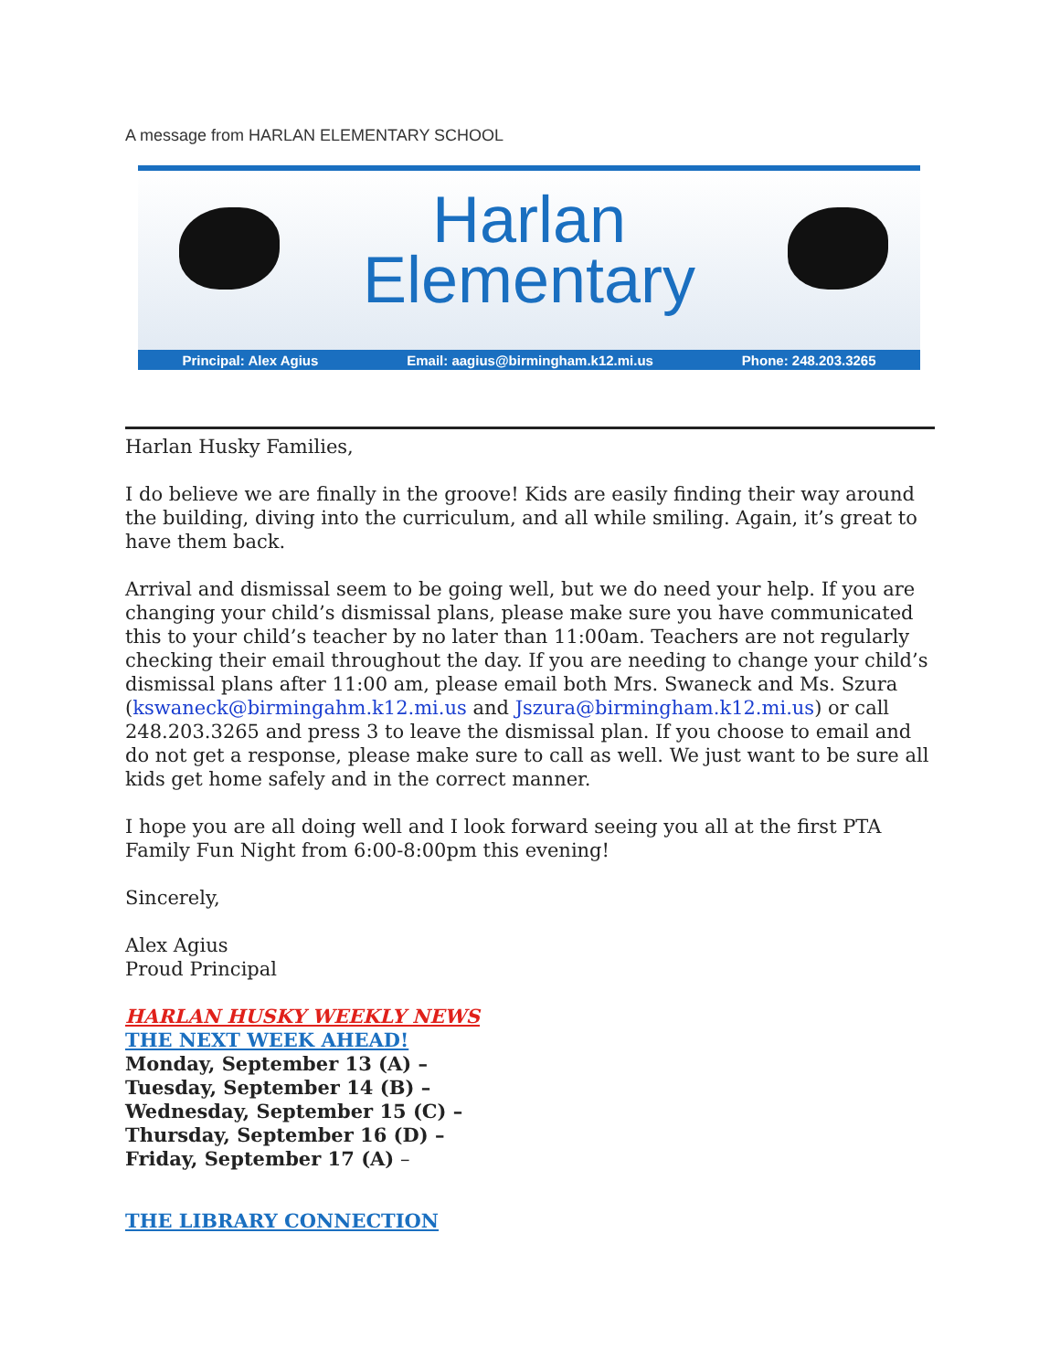A message from HARLAN ELEMENTARY SCHOOL
Harlan
Elementary
Principal: Alex Agius Email: aagius@birmingham.k12.mi.us Phone: 248.203.3265
Harlan Husky Families,
I do believe we are finally in the groove! Kids are easily finding their way around the building, diving into the curriculum, and all while smiling. Again, it’s great to have them back.
Arrival and dismissal seem to be going well, but we do need your help. If you are changing your child’s dismissal plans, please make sure you have communicated this to your child’s teacher by no later than 11:00am. Teachers are not regularly checking their email throughout the day. If you are needing to change your child’s dismissal plans after 11:00 am, please email both Mrs. Swaneck and Ms. Szura (kswaneck@birmingahm.k12.mi.us and Jszura@birmingham.k12.mi.us) or call 248.203.3265 and press 3 to leave the dismissal plan. If you choose to email and do not get a response, please make sure to call as well. We just want to be sure all kids get home safely and in the correct manner.
I hope you are all doing well and I look forward seeing you all at the first PTA Family Fun Night from 6:00-8:00pm this evening!
Sincerely,
Alex Agius
Proud Principal
HARLAN HUSKY WEEKLY NEWS
THE NEXT WEEK AHEAD!
Monday, September 13 (A) –
Tuesday, September 14 (B) –
Wednesday, September 15 (C) –
Thursday, September 16 (D) –
Friday, September 17 (A) –
THE LIBRARY CONNECTION